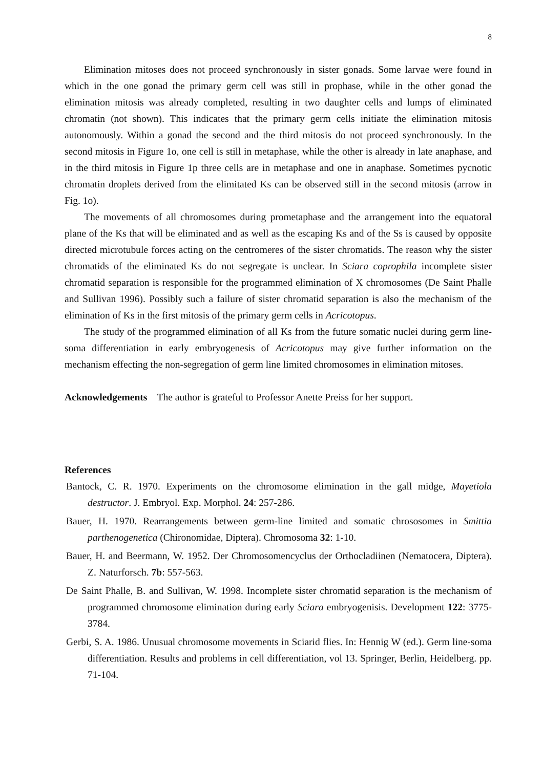8
Elimination mitoses does not proceed synchronously in sister gonads. Some larvae were found in which in the one gonad the primary germ cell was still in prophase, while in the other gonad the elimination mitosis was already completed, resulting in two daughter cells and lumps of eliminated chromatin (not shown). This indicates that the primary germ cells initiate the elimination mitosis autonomously. Within a gonad the second and the third mitosis do not proceed synchronously. In the second mitosis in Figure 1o, one cell is still in metaphase, while the other is already in late anaphase, and in the third mitosis in Figure 1p three cells are in metaphase and one in anaphase. Sometimes pycnotic chromatin droplets derived from the elimitated Ks can be observed still in the second mitosis (arrow in Fig. 1o).
The movements of all chromosomes during prometaphase and the arrangement into the equatoral plane of the Ks that will be eliminated and as well as the escaping Ks and of the Ss is caused by opposite directed microtubule forces acting on the centromeres of the sister chromatids. The reason why the sister chromatids of the eliminated Ks do not segregate is unclear. In Sciara coprophila incomplete sister chromatid separation is responsible for the programmed elimination of X chromosomes (De Saint Phalle and Sullivan 1996). Possibly such a failure of sister chromatid separation is also the mechanism of the elimination of Ks in the first mitosis of the primary germ cells in Acricotopus.
The study of the programmed elimination of all Ks from the future somatic nuclei during germ line-soma differentiation in early embryogenesis of Acricotopus may give further information on the mechanism effecting the non-segregation of germ line limited chromosomes in elimination mitoses.
Acknowledgements The author is grateful to Professor Anette Preiss for her support.
References
Bantock, C. R. 1970. Experiments on the chromosome elimination in the gall midge, Mayetiola destructor. J. Embryol. Exp. Morphol. 24: 257-286.
Bauer, H. 1970. Rearrangements between germ-line limited and somatic chrososomes in Smittia parthenogenetica (Chironomidae, Diptera). Chromosoma 32: 1-10.
Bauer, H. and Beermann, W. 1952. Der Chromosomencyclus der Orthocladiinen (Nematocera, Diptera). Z. Naturforsch. 7b: 557-563.
De Saint Phalle, B. and Sullivan, W. 1998. Incomplete sister chromatid separation is the mechanism of programmed chromosome elimination during early Sciara embryogenisis. Development 122: 3775-3784.
Gerbi, S. A. 1986. Unusual chromosome movements in Sciarid flies. In: Hennig W (ed.). Germ line-soma differentiation. Results and problems in cell differentiation, vol 13. Springer, Berlin, Heidelberg. pp. 71-104.